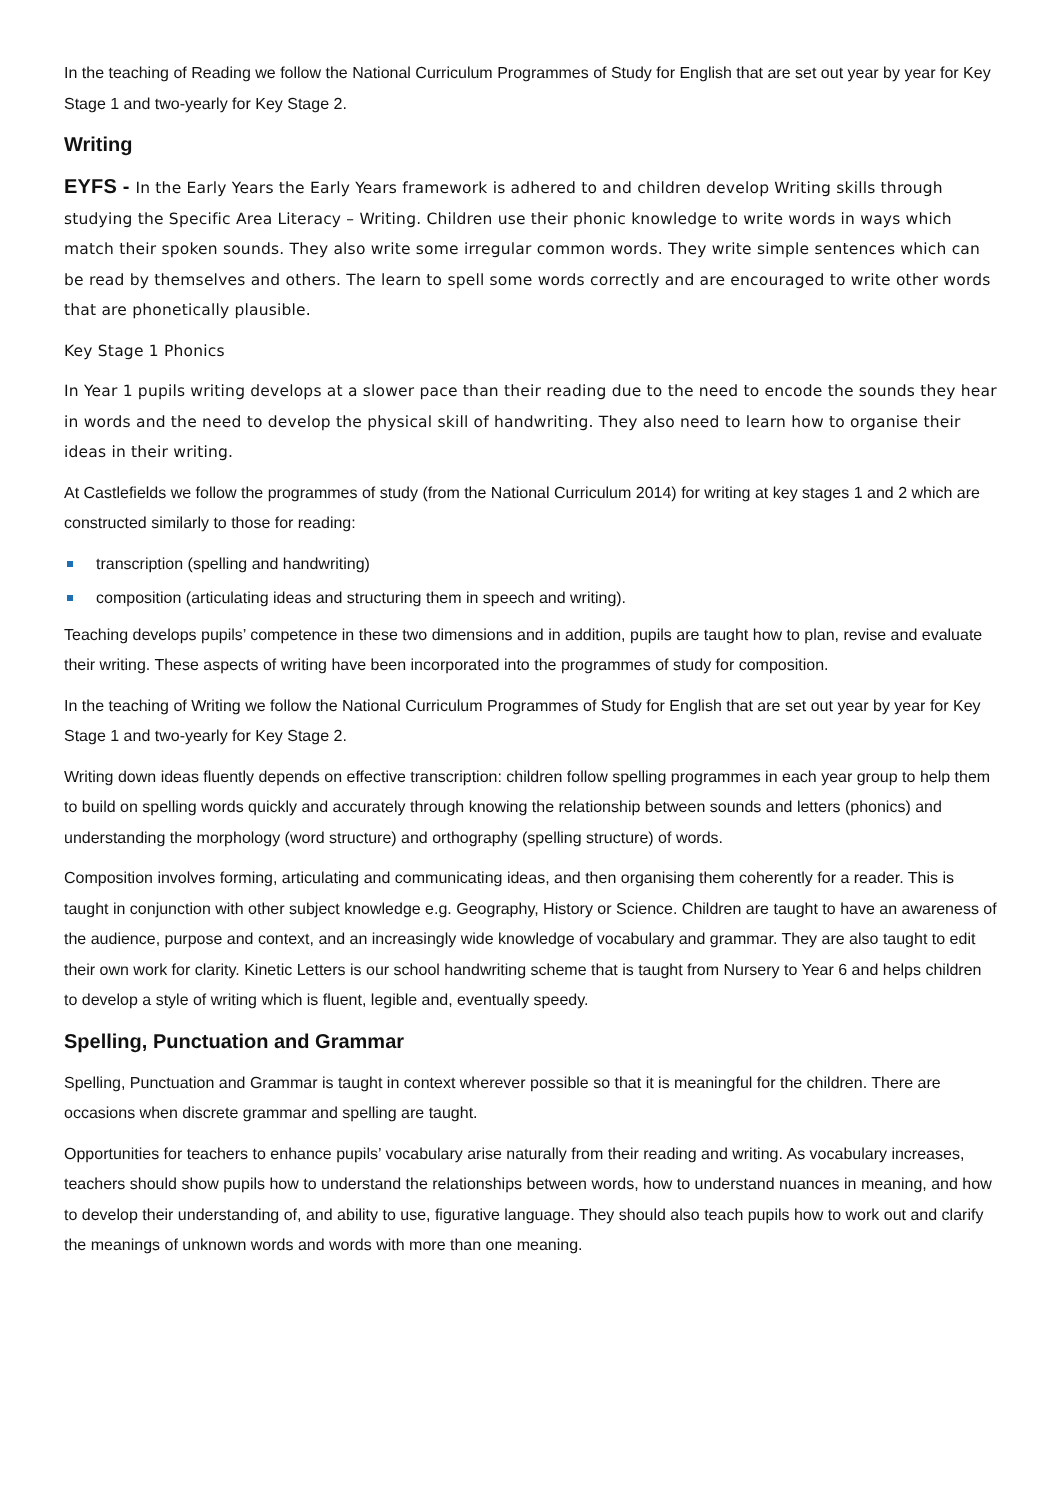In the teaching of Reading we follow the National Curriculum Programmes of Study for English that are set out year by year for Key Stage 1 and two-yearly for Key Stage 2.
Writing
EYFS - In the Early Years the Early Years framework is adhered to and children develop Writing skills through studying the Specific Area Literacy – Writing. Children use their phonic knowledge to write words in ways which match their spoken sounds. They also write some irregular common words. They write simple sentences which can be read by themselves and others. The learn to spell some words correctly and are encouraged to write other words that are phonetically plausible.
Key Stage 1 Phonics
In Year 1 pupils writing develops at a slower pace than their reading due to the need to encode the sounds they hear in words and the need to develop the physical skill of handwriting. They also need to learn how to organise their ideas in their writing.
At Castlefields we follow the programmes of study (from the National Curriculum 2014) for writing at key stages 1 and 2 which are constructed similarly to those for reading:
transcription (spelling and handwriting)
composition (articulating ideas and structuring them in speech and writing).
Teaching develops pupils’ competence in these two dimensions and in addition, pupils are taught how to plan, revise and evaluate their writing. These aspects of writing have been incorporated into the programmes of study for composition.
In the teaching of Writing we follow the National Curriculum Programmes of Study for English that are set out year by year for Key Stage 1 and two-yearly for Key Stage 2.
Writing down ideas fluently depends on effective transcription: children follow spelling programmes in each year group to help them to build on spelling words quickly and accurately through knowing the relationship between sounds and letters (phonics) and understanding the morphology (word structure) and orthography (spelling structure) of words.
Composition involves forming, articulating and communicating ideas, and then organising them coherently for a reader. This is taught in conjunction with other subject knowledge e.g. Geography, History or Science. Children are taught to have an awareness of the audience, purpose and context, and an increasingly wide knowledge of vocabulary and grammar. They are also taught to edit their own work for clarity. Kinetic Letters is our school handwriting scheme that is taught from Nursery to Year 6 and helps children to develop a style of writing which is fluent, legible and, eventually speedy.
Spelling, Punctuation and Grammar
Spelling, Punctuation and Grammar is taught in context wherever possible so that it is meaningful for the children. There are occasions when discrete grammar and spelling are taught.
Opportunities for teachers to enhance pupils’ vocabulary arise naturally from their reading and writing. As vocabulary increases, teachers should show pupils how to understand the relationships between words, how to understand nuances in meaning, and how to develop their understanding of, and ability to use, figurative language. They should also teach pupils how to work out and clarify the meanings of unknown words and words with more than one meaning.